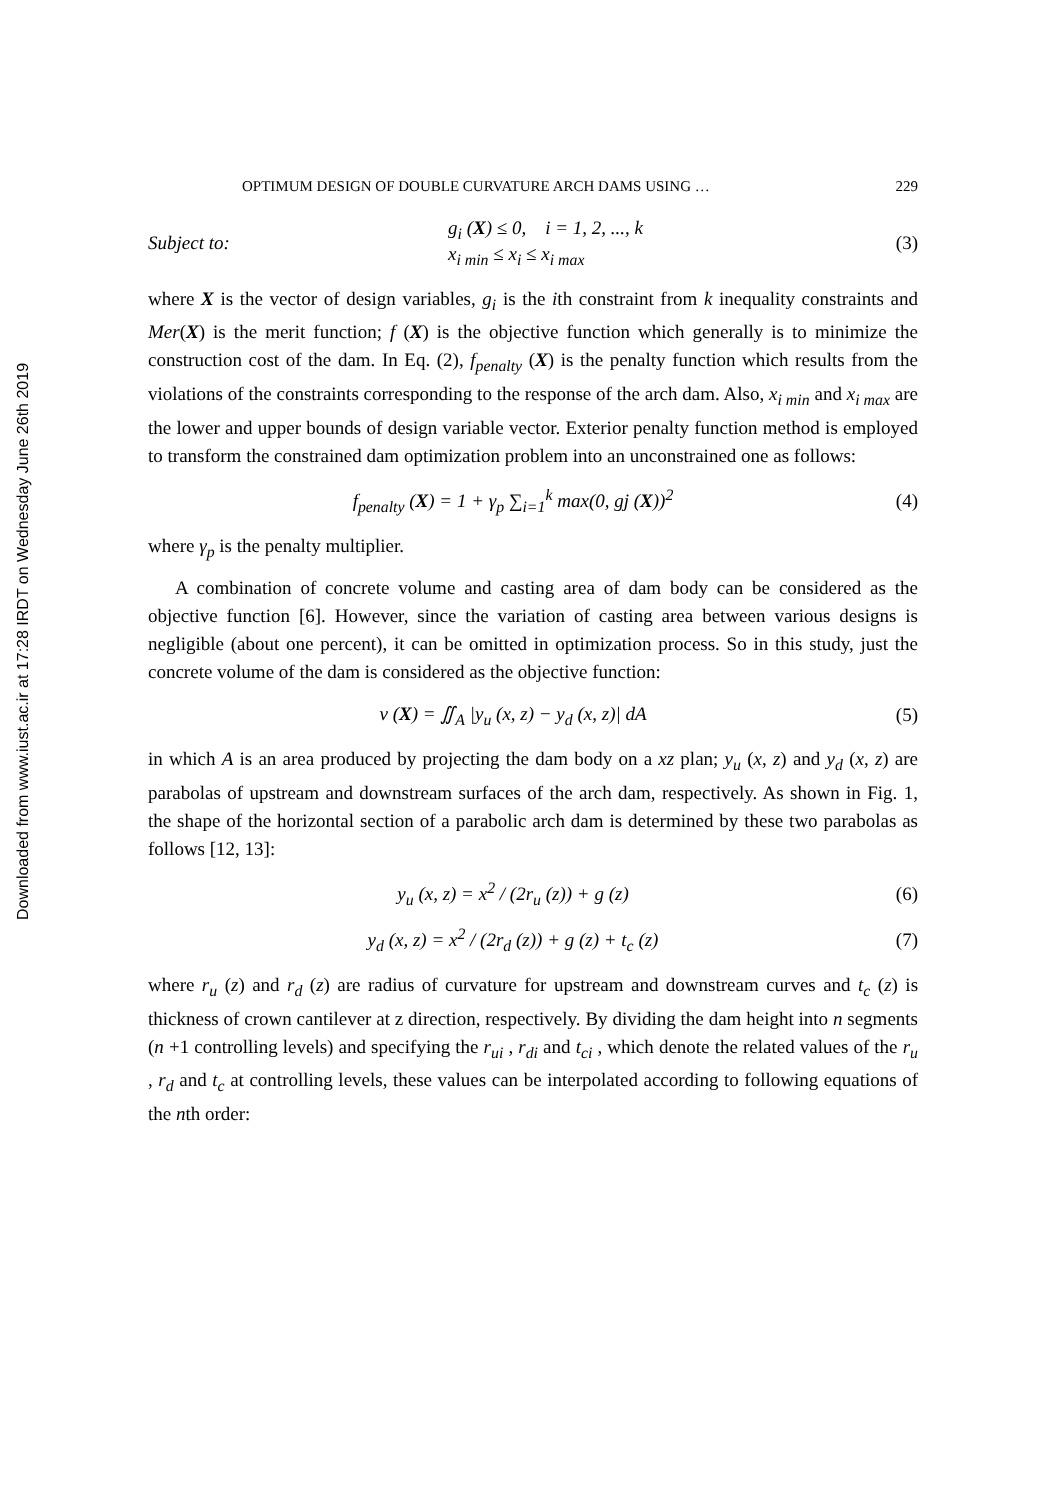Downloaded from www.iust.ac.ir at 17:28 IRDT on Wednesday June 26th 2019
OPTIMUM DESIGN OF DOUBLE CURVATURE ARCH DAMS USING … 229
Subject to: g<sub>i</sub> (X) ≤ 0, i = 1, 2, ..., k
x<sub>i min</sub> ≤ x<sub>i</sub> ≤ x<sub>i max</sub> (3)
where X is the vector of design variables, g<sub>i</sub> is the ith constraint from k inequality constraints and Mer(X) is the merit function; f (X) is the objective function which generally is to minimize the construction cost of the dam. In Eq. (2), f<sub>penalty</sub> (X) is the penalty function which results from the violations of the constraints corresponding to the response of the arch dam. Also, x<sub>i min</sub> and x<sub>i max</sub> are the lower and upper bounds of design variable vector. Exterior penalty function method is employed to transform the constrained dam optimization problem into an unconstrained one as follows:
f<sub>penalty</sub> (X) = 1 + γ<sub>p</sub> ∑<sub>i=1</sub><sup>k</sup> max(0, gj (X))<sup>2</sup> (4)
where γ<sub>p</sub> is the penalty multiplier.
A combination of concrete volume and casting area of dam body can be considered as the objective function [6]. However, since the variation of casting area between various designs is negligible (about one percent), it can be omitted in optimization process. So in this study, just the concrete volume of the dam is considered as the objective function:
v (X) = ∬<sub>A</sub> |y<sub>u</sub> (x, z) − y<sub>d</sub> (x, z)| dA (5)
in which A is an area produced by projecting the dam body on a xz plan; y<sub>u</sub> (x, z) and y<sub>d</sub> (x, z) are parabolas of upstream and downstream surfaces of the arch dam, respectively. As shown in Fig. 1, the shape of the horizontal section of a parabolic arch dam is determined by these two parabolas as follows [12, 13]:
y<sub>u</sub> (x, z) = x<sup>2</sup> / (2r<sub>u</sub> (z)) + g (z) (6)
y<sub>d</sub> (x, z) = x<sup>2</sup> / (2r<sub>d</sub> (z)) + g (z) + t<sub>c</sub> (z) (7)
where r<sub>u</sub> (z) and r<sub>d</sub> (z) are radius of curvature for upstream and downstream curves and t<sub>c</sub> (z) is thickness of crown cantilever at z direction, respectively. By dividing the dam height into n segments (n +1 controlling levels) and specifying the r<sub>ui</sub> , r<sub>di</sub> and t<sub>ci</sub> , which denote the related values of the r<sub>u</sub> , r<sub>d</sub> and t<sub>c</sub> at controlling levels, these values can be interpolated according to following equations of the nth order: